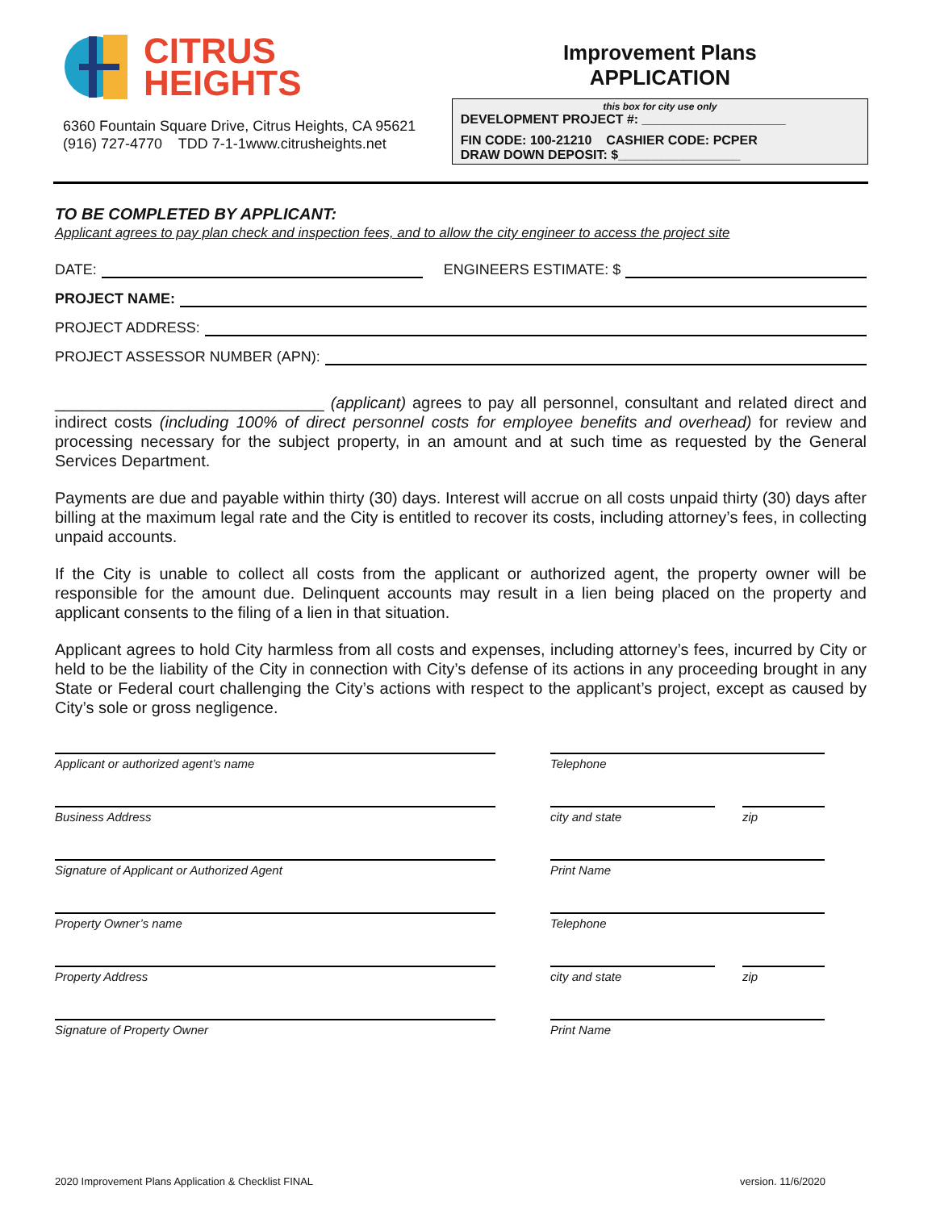CITRUS
HEIGHTS
6360 Fountain Square Drive, Citrus Heights, CA 95621
(916) 727-4770 TDD 7-1-1www.citrusheights.net
Improvement Plans
APPLICATION
this box for city use only
DEVELOPMENT PROJECT #: ____________________
FIN CODE: 100-21210 CASHIER CODE: PCPER
DRAW DOWN DEPOSIT: $_________________
TO BE COMPLETED BY APPLICANT:
Applicant agrees to pay plan check and inspection fees, and to allow the city engineer to access the project site
DATE: ENGINEERS ESTIMATE: $
PROJECT NAME:
PROJECT ADDRESS:
PROJECT ASSESSOR NUMBER (APN):
______________________________ (applicant) agrees to pay all personnel, consultant and related direct and indirect costs (including 100% of direct personnel costs for employee benefits and overhead) for review and processing necessary for the subject property, in an amount and at such time as requested by the General Services Department.
Payments are due and payable within thirty (30) days. Interest will accrue on all costs unpaid thirty (30) days after billing at the maximum legal rate and the City is entitled to recover its costs, including attorney’s fees, in collecting unpaid accounts.
If the City is unable to collect all costs from the applicant or authorized agent, the property owner will be responsible for the amount due. Delinquent accounts may result in a lien being placed on the property and applicant consents to the filing of a lien in that situation.
Applicant agrees to hold City harmless from all costs and expenses, including attorney’s fees, incurred by City or held to be the liability of the City in connection with City’s defense of its actions in any proceeding brought in any State or Federal court challenging the City’s actions with respect to the applicant’s project, except as caused by City’s sole or gross negligence.
Applicant or authorized agent’s name Telephone
Business Address city and state zip
Signature of Applicant or Authorized Agent Print Name
Property Owner’s name Telephone
Property Address city and state zip
Signature of Property Owner Print Name
2020 Improvement Plans Application & Checklist FINAL version. 11/6/2020